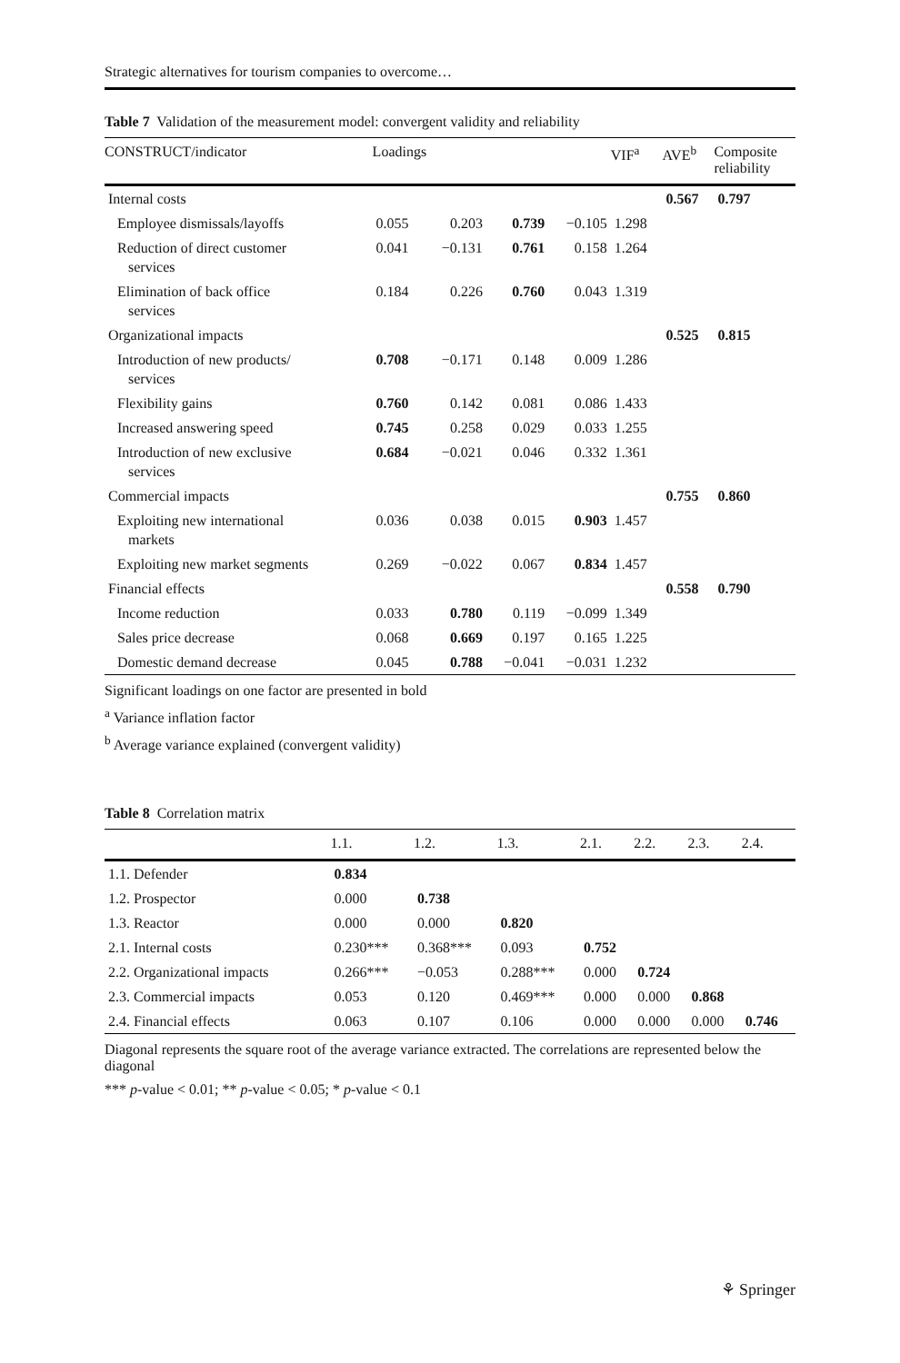Strategic alternatives for tourism companies to overcome…
Table 7 Validation of the measurement model: convergent validity and reliability
| CONSTRUCT/indicator | Loadings | | | | VIF<sup>a</sup> | AVE<sup>b</sup> | Composite reliability |
| --- | --- | --- | --- | --- | --- | --- | --- |
| Internal costs | | | | | | 0.567 | 0.797 |
| Employee dismissals/layoffs | 0.055 | 0.203 | 0.739 | −0.105 | 1.298 | | |
| Reduction of direct customer services | 0.041 | −0.131 | 0.761 | 0.158 | 1.264 | | |
| Elimination of back office services | 0.184 | 0.226 | 0.760 | 0.043 | 1.319 | | |
| Organizational impacts | | | | | | 0.525 | 0.815 |
| Introduction of new products/ services | 0.708 | −0.171 | 0.148 | 0.009 | 1.286 | | |
| Flexibility gains | 0.760 | 0.142 | 0.081 | 0.086 | 1.433 | | |
| Increased answering speed | 0.745 | 0.258 | 0.029 | 0.033 | 1.255 | | |
| Introduction of new exclusive services | 0.684 | −0.021 | 0.046 | 0.332 | 1.361 | | |
| Commercial impacts | | | | | | 0.755 | 0.860 |
| Exploiting new international markets | 0.036 | 0.038 | 0.015 | 0.903 | 1.457 | | |
| Exploiting new market segments | 0.269 | −0.022 | 0.067 | 0.834 | 1.457 | | |
| Financial effects | | | | | | 0.558 | 0.790 |
| Income reduction | 0.033 | 0.780 | 0.119 | −0.099 | 1.349 | | |
| Sales price decrease | 0.068 | 0.669 | 0.197 | 0.165 | 1.225 | | |
| Domestic demand decrease | 0.045 | 0.788 | −0.041 | −0.031 | 1.232 | | |
Significant loadings on one factor are presented in bold
<sup>a</sup> Variance inflation factor
<sup>b</sup> Average variance explained (convergent validity)
Table 8 Correlation matrix
| | 1.1. | 1.2. | 1.3. | 2.1. | 2.2. | 2.3. | 2.4. |
| --- | --- | --- | --- | --- | --- | --- | --- |
| 1.1. Defender | 0.834 | | | | | | |
| 1.2. Prospector | 0.000 | 0.738 | | | | | |
| 1.3. Reactor | 0.000 | 0.000 | 0.820 | | | | |
| 2.1. Internal costs | 0.230*** | 0.368*** | 0.093 | 0.752 | | | |
| 2.2. Organizational impacts | 0.266*** | −0.053 | 0.288*** | 0.000 | 0.724 | | |
| 2.3. Commercial impacts | 0.053 | 0.120 | 0.469*** | 0.000 | 0.000 | 0.868 | |
| 2.4. Financial effects | 0.063 | 0.107 | 0.106 | 0.000 | 0.000 | 0.000 | 0.746 |
Diagonal represents the square root of the average variance extracted. The correlations are represented below the diagonal
*** p-value < 0.01; ** p-value < 0.05; * p-value < 0.1
⚘ Springer